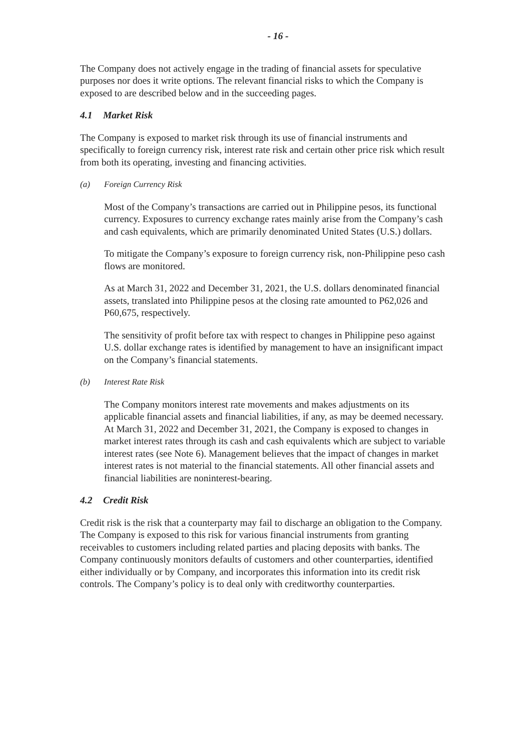- 16 -
The Company does not actively engage in the trading of financial assets for speculative purposes nor does it write options. The relevant financial risks to which the Company is exposed to are described below and in the succeeding pages.
4.1 Market Risk
The Company is exposed to market risk through its use of financial instruments and specifically to foreign currency risk, interest rate risk and certain other price risk which result from both its operating, investing and financing activities.
(a) Foreign Currency Risk
Most of the Company’s transactions are carried out in Philippine pesos, its functional currency. Exposures to currency exchange rates mainly arise from the Company’s cash and cash equivalents, which are primarily denominated United States (U.S.) dollars.
To mitigate the Company’s exposure to foreign currency risk, non-Philippine peso cash flows are monitored.
As at March 31, 2022 and December 31, 2021, the U.S. dollars denominated financial assets, translated into Philippine pesos at the closing rate amounted to P62,026 and P60,675, respectively.
The sensitivity of profit before tax with respect to changes in Philippine peso against U.S. dollar exchange rates is identified by management to have an insignificant impact on the Company’s financial statements.
(b) Interest Rate Risk
The Company monitors interest rate movements and makes adjustments on its applicable financial assets and financial liabilities, if any, as may be deemed necessary. At March 31, 2022 and December 31, 2021, the Company is exposed to changes in market interest rates through its cash and cash equivalents which are subject to variable interest rates (see Note 6). Management believes that the impact of changes in market interest rates is not material to the financial statements. All other financial assets and financial liabilities are noninterest-bearing.
4.2 Credit Risk
Credit risk is the risk that a counterparty may fail to discharge an obligation to the Company. The Company is exposed to this risk for various financial instruments from granting receivables to customers including related parties and placing deposits with banks. The Company continuously monitors defaults of customers and other counterparties, identified either individually or by Company, and incorporates this information into its credit risk controls. The Company’s policy is to deal only with creditworthy counterparties.